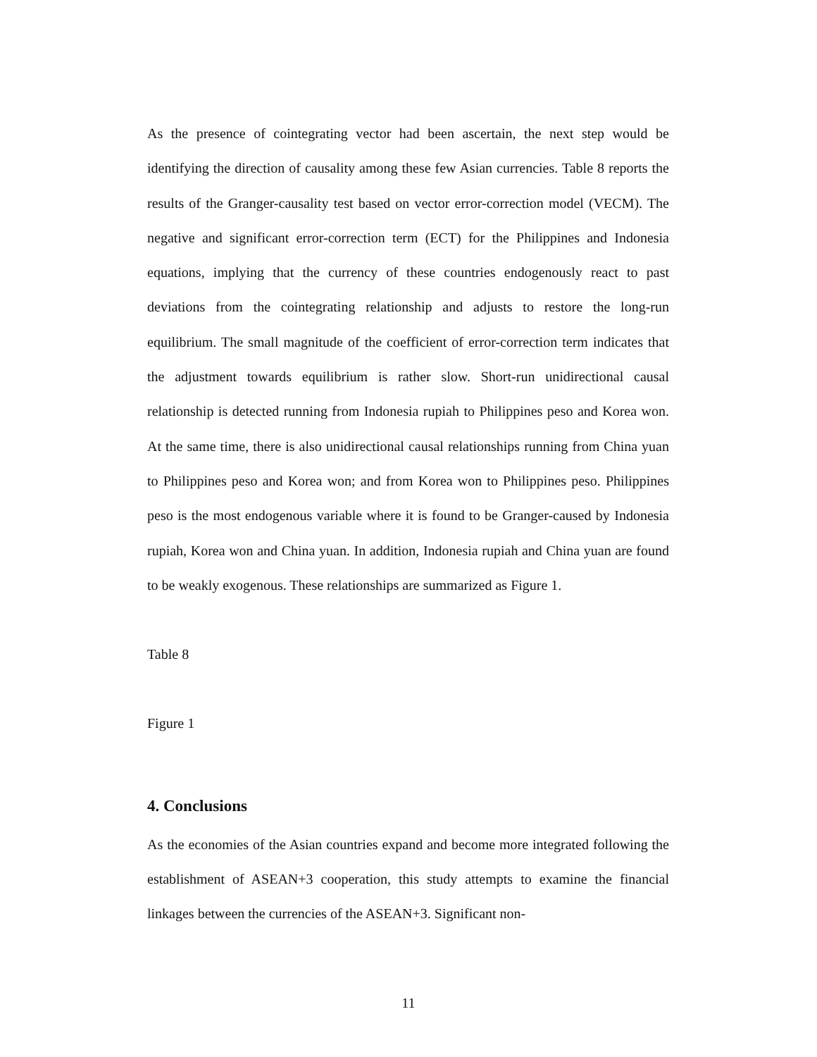As the presence of cointegrating vector had been ascertain, the next step would be identifying the direction of causality among these few Asian currencies. Table 8 reports the results of the Granger-causality test based on vector error-correction model (VECM). The negative and significant error-correction term (ECT) for the Philippines and Indonesia equations, implying that the currency of these countries endogenously react to past deviations from the cointegrating relationship and adjusts to restore the long-run equilibrium. The small magnitude of the coefficient of error-correction term indicates that the adjustment towards equilibrium is rather slow. Short-run unidirectional causal relationship is detected running from Indonesia rupiah to Philippines peso and Korea won. At the same time, there is also unidirectional causal relationships running from China yuan to Philippines peso and Korea won; and from Korea won to Philippines peso. Philippines peso is the most endogenous variable where it is found to be Granger-caused by Indonesia rupiah, Korea won and China yuan. In addition, Indonesia rupiah and China yuan are found to be weakly exogenous. These relationships are summarized as Figure 1.
Table 8
Figure 1
4. Conclusions
As the economies of the Asian countries expand and become more integrated following the establishment of ASEAN+3 cooperation, this study attempts to examine the financial linkages between the currencies of the ASEAN+3. Significant non-
11